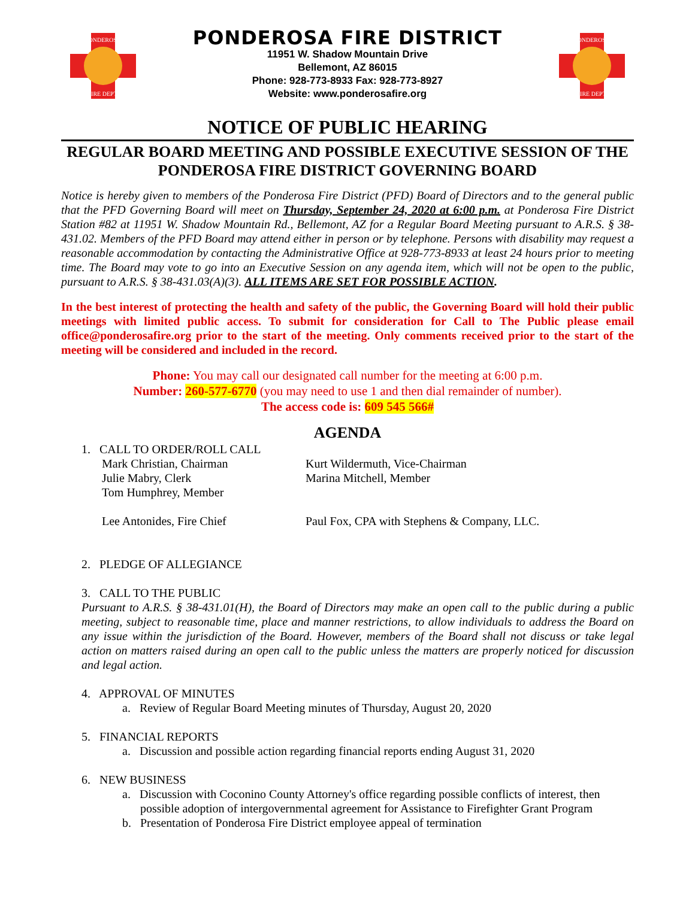PONDEROSA
FIRE DEPT.
PONDEROSA FIRE DISTRICT
11951 W. Shadow Mountain Drive
Bellemont, AZ 86015
Phone: 928-773-8933 Fax: 928-773-8927
Website: www.ponderosafire.org
PONDEROSA
FIRE DEPT.
NOTICE OF PUBLIC HEARING
REGULAR BOARD MEETING AND POSSIBLE EXECUTIVE SESSION OF THE PONDEROSA FIRE DISTRICT GOVERNING BOARD
Notice is hereby given to members of the Ponderosa Fire District (PFD) Board of Directors and to the general public that the PFD Governing Board will meet on Thursday, September 24, 2020 at 6:00 p.m. at Ponderosa Fire District Station #82 at 11951 W. Shadow Mountain Rd., Bellemont, AZ for a Regular Board Meeting pursuant to A.R.S. § 38-431.02. Members of the PFD Board may attend either in person or by telephone. Persons with disability may request a reasonable accommodation by contacting the Administrative Office at 928-773-8933 at least 24 hours prior to meeting time. The Board may vote to go into an Executive Session on any agenda item, which will not be open to the public, pursuant to A.R.S. § 38-431.03(A)(3). ALL ITEMS ARE SET FOR POSSIBLE ACTION.
In the best interest of protecting the health and safety of the public, the Governing Board will hold their public meetings with limited public access. To submit for consideration for Call to The Public please email office@ponderosafire.org prior to the start of the meeting. Only comments received prior to the start of the meeting will be considered and included in the record.
Phone: You may call our designated call number for the meeting at 6:00 p.m.
Number: 260-577-6770 (you may need to use 1 and then dial remainder of number).
The access code is: 609 545 566#
AGENDA
1. CALL TO ORDER/ROLL CALL
Mark Christian, Chairman Kurt Wildermuth, Vice-Chairman
Julie Mabry, Clerk Marina Mitchell, Member
Tom Humphrey, Member
Lee Antonides, Fire Chief Paul Fox, CPA with Stephens & Company, LLC.
2. PLEDGE OF ALLEGIANCE
3. CALL TO THE PUBLIC
Pursuant to A.R.S. § 38-431.01(H), the Board of Directors may make an open call to the public during a public meeting, subject to reasonable time, place and manner restrictions, to allow individuals to address the Board on any issue within the jurisdiction of the Board. However, members of the Board shall not discuss or take legal action on matters raised during an open call to the public unless the matters are properly noticed for discussion and legal action.
4. APPROVAL OF MINUTES
a. Review of Regular Board Meeting minutes of Thursday, August 20, 2020
5. FINANCIAL REPORTS
a. Discussion and possible action regarding financial reports ending August 31, 2020
6. NEW BUSINESS
a. Discussion with Coconino County Attorney's office regarding possible conflicts of interest, then
possible adoption of intergovernmental agreement for Assistance to Firefighter Grant Program
b. Presentation of Ponderosa Fire District employee appeal of termination